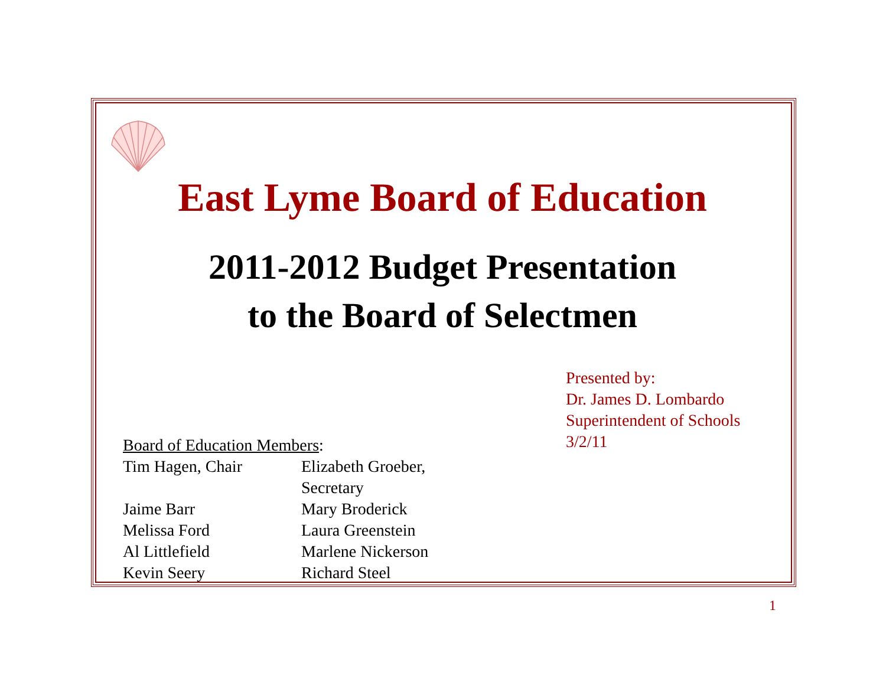East Lyme Board of Education
2011-2012 Budget Presentation
to the Board of Selectmen
Presented by:
Dr. James D. Lombardo
Superintendent of Schools
3/2/11
Board of Education Members:
| Tim Hagen, Chair | Elizabeth Groeber, Secretary |
| Jaime Barr | Mary Broderick |
| Melissa Ford | Laura Greenstein |
| Al Littlefield | Marlene Nickerson |
| Kevin Seery | Richard Steel |
1